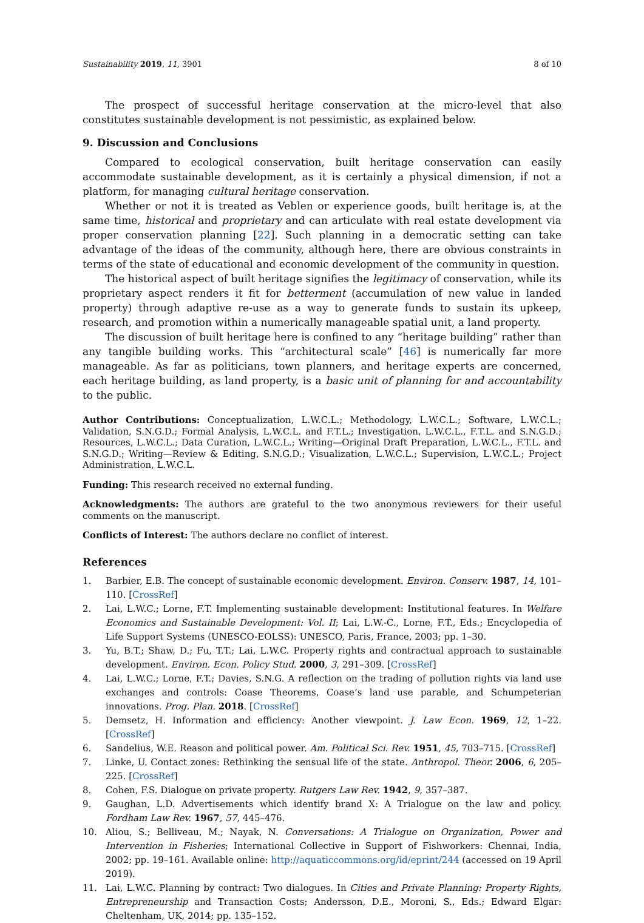Sustainability 2019, 11, 3901 8 of 10
The prospect of successful heritage conservation at the micro-level that also constitutes sustainable development is not pessimistic, as explained below.
9. Discussion and Conclusions
Compared to ecological conservation, built heritage conservation can easily accommodate sustainable development, as it is certainly a physical dimension, if not a platform, for managing cultural heritage conservation.
Whether or not it is treated as Veblen or experience goods, built heritage is, at the same time, historical and proprietary and can articulate with real estate development via proper conservation planning [22]. Such planning in a democratic setting can take advantage of the ideas of the community, although here, there are obvious constraints in terms of the state of educational and economic development of the community in question.
The historical aspect of built heritage signifies the legitimacy of conservation, while its proprietary aspect renders it fit for betterment (accumulation of new value in landed property) through adaptive re-use as a way to generate funds to sustain its upkeep, research, and promotion within a numerically manageable spatial unit, a land property.
The discussion of built heritage here is confined to any “heritage building” rather than any tangible building works. This “architectural scale” [46] is numerically far more manageable. As far as politicians, town planners, and heritage experts are concerned, each heritage building, as land property, is a basic unit of planning for and accountability to the public.
Author Contributions: Conceptualization, L.W.C.L.; Methodology, L.W.C.L.; Software, L.W.C.L.; Validation, S.N.G.D.; Formal Analysis, L.W.C.L. and F.T.L.; Investigation, L.W.C.L., F.T.L. and S.N.G.D.; Resources, L.W.C.L.; Data Curation, L.W.C.L.; Writing—Original Draft Preparation, L.W.C.L., F.T.L. and S.N.G.D.; Writing—Review & Editing, S.N.G.D.; Visualization, L.W.C.L.; Supervision, L.W.C.L.; Project Administration, L.W.C.L.
Funding: This research received no external funding.
Acknowledgments: The authors are grateful to the two anonymous reviewers for their useful comments on the manuscript.
Conflicts of Interest: The authors declare no conflict of interest.
References
1. Barbier, E.B. The concept of sustainable economic development. Environ. Conserv. 1987, 14, 101–110. [CrossRef]
2. Lai, L.W.C.; Lorne, F.T. Implementing sustainable development: Institutional features. In Welfare Economics and Sustainable Development: Vol. II; Lai, L.W.-C., Lorne, F.T., Eds.; Encyclopedia of Life Support Systems (UNESCO-EOLSS): UNESCO, Paris, France, 2003; pp. 1–30.
3. Yu, B.T.; Shaw, D.; Fu, T.T.; Lai, L.W.C. Property rights and contractual approach to sustainable development. Environ. Econ. Policy Stud. 2000, 3, 291–309. [CrossRef]
4. Lai, L.W.C.; Lorne, F.T.; Davies, S.N.G. A reflection on the trading of pollution rights via land use exchanges and controls: Coase Theorems, Coase’s land use parable, and Schumpeterian innovations. Prog. Plan. 2018. [CrossRef]
5. Demsetz, H. Information and efficiency: Another viewpoint. J. Law Econ. 1969, 12, 1–22. [CrossRef]
6. Sandelius, W.E. Reason and political power. Am. Political Sci. Rev. 1951, 45, 703–715. [CrossRef]
7. Linke, U. Contact zones: Rethinking the sensual life of the state. Anthropol. Theor. 2006, 6, 205–225. [CrossRef]
8. Cohen, F.S. Dialogue on private property. Rutgers Law Rev. 1942, 9, 357–387.
9. Gaughan, L.D. Advertisements which identify brand X: A Trialogue on the law and policy. Fordham Law Rev. 1967, 57, 445–476.
10. Aliou, S.; Belliveau, M.; Nayak, N. Conversations: A Trialogue on Organization, Power and Intervention in Fisheries; International Collective in Support of Fishworkers: Chennai, India, 2002; pp. 19–161. Available online: http://aquaticcommons.org/id/eprint/244 (accessed on 19 April 2019).
11. Lai, L.W.C. Planning by contract: Two dialogues. In Cities and Private Planning: Property Rights, Entrepreneurship and Transaction Costs; Andersson, D.E., Moroni, S., Eds.; Edward Elgar: Cheltenham, UK, 2014; pp. 135–152.